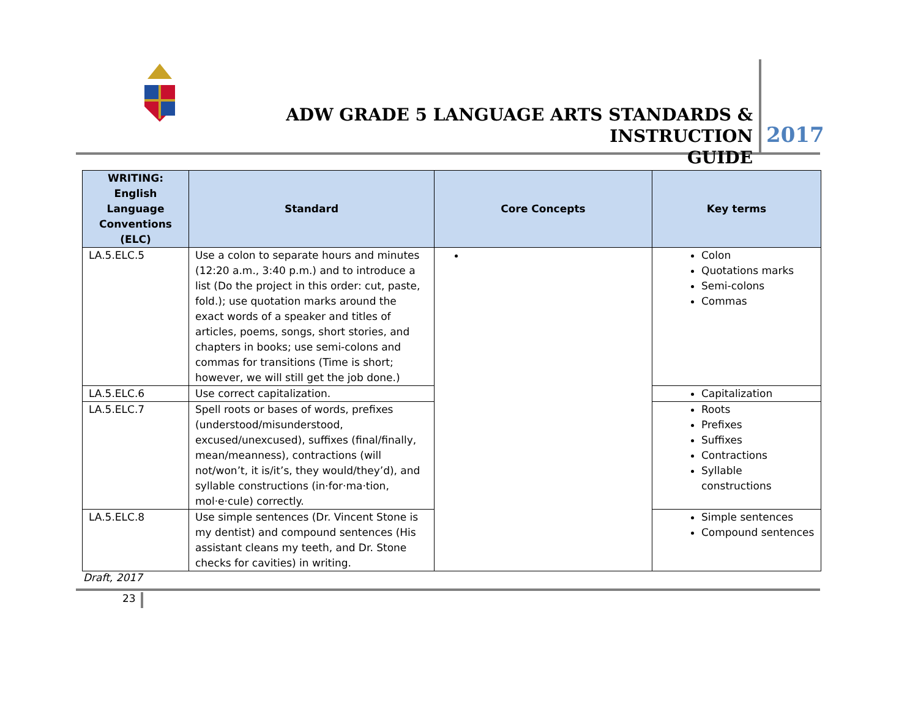ADW GRADE 5 LANGUAGE ARTS STANDARDS & INSTRUCTION
GUIDE
2017
| WRITING: English Language Conventions (ELC) | Standard | Core Concepts | Key terms |
| --- | --- | --- | --- |
| LA.5.ELC.5 | Use a colon to separate hours and minutes (12:20 a.m., 3:40 p.m.) and to introduce a list (Do the project in this order: cut, paste, fold.); use quotation marks around the exact words of a speaker and titles of articles, poems, songs, short stories, and chapters in books; use semi-colons and commas for transitions (Time is short; however, we will still get the job done.) | | Colon Quotations marks Semi-colons Commas |
| LA.5.ELC.6 | Use correct capitalization. | | Capitalization |
| LA.5.ELC.7 | Spell roots or bases of words, prefixes (understood/misunderstood, excused/unexcused), suffixes (final/finally, mean/meanness), contractions (will not/won’t, it is/it’s, they would/they’d), and syllable constructions (in·for·ma·tion, mol·e·cule) correctly. | | Roots Prefixes Suffixes Contractions Syllable constructions |
| LA.5.ELC.8 | Use simple sentences (Dr. Vincent Stone is my dentist) and compound sentences (His assistant cleans my teeth, and Dr. Stone checks for cavities) in writing. | | Simple sentences Compound sentences |
Draft, 2017
23